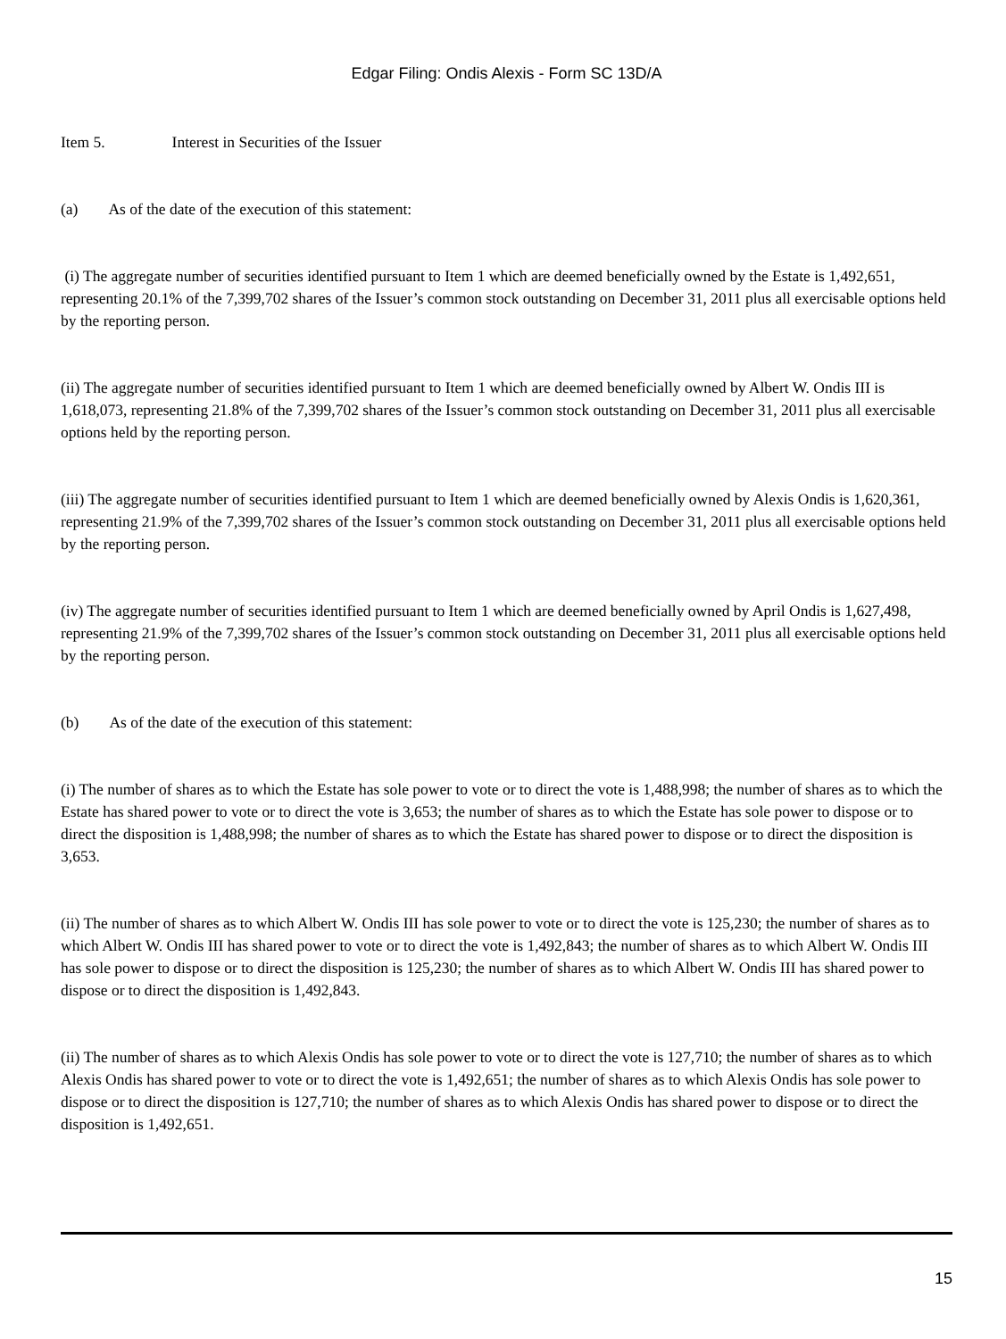Edgar Filing: Ondis Alexis - Form SC 13D/A
Item 5. Interest in Securities of the Issuer
(a) As of the date of the execution of this statement:
(i) The aggregate number of securities identified pursuant to Item 1 which are deemed beneficially owned by the Estate is 1,492,651, representing 20.1% of the 7,399,702 shares of the Issuer’s common stock outstanding on December 31, 2011 plus all exercisable options held by the reporting person.
(ii) The aggregate number of securities identified pursuant to Item 1 which are deemed beneficially owned by Albert W. Ondis III is 1,618,073, representing 21.8% of the 7,399,702 shares of the Issuer’s common stock outstanding on December 31, 2011 plus all exercisable options held by the reporting person.
(iii) The aggregate number of securities identified pursuant to Item 1 which are deemed beneficially owned by Alexis Ondis is 1,620,361, representing 21.9% of the 7,399,702 shares of the Issuer’s common stock outstanding on December 31, 2011 plus all exercisable options held by the reporting person.
(iv) The aggregate number of securities identified pursuant to Item 1 which are deemed beneficially owned by April Ondis is 1,627,498, representing 21.9% of the 7,399,702 shares of the Issuer’s common stock outstanding on December 31, 2011 plus all exercisable options held by the reporting person.
(b) As of the date of the execution of this statement:
(i) The number of shares as to which the Estate has sole power to vote or to direct the vote is 1,488,998; the number of shares as to which the Estate has shared power to vote or to direct the vote is 3,653; the number of shares as to which the Estate has sole power to dispose or to direct the disposition is 1,488,998; the number of shares as to which the Estate has shared power to dispose or to direct the disposition is 3,653.
(ii) The number of shares as to which Albert W. Ondis III has sole power to vote or to direct the vote is 125,230; the number of shares as to which Albert W. Ondis III has shared power to vote or to direct the vote is 1,492,843; the number of shares as to which Albert W. Ondis III has sole power to dispose or to direct the disposition is 125,230; the number of shares as to which Albert W. Ondis III has shared power to dispose or to direct the disposition is 1,492,843.
(ii) The number of shares as to which Alexis Ondis has sole power to vote or to direct the vote is 127,710; the number of shares as to which Alexis Ondis has shared power to vote or to direct the vote is 1,492,651; the number of shares as to which Alexis Ondis has sole power to dispose or to direct the disposition is 127,710; the number of shares as to which Alexis Ondis has shared power to dispose or to direct the disposition is 1,492,651.
15